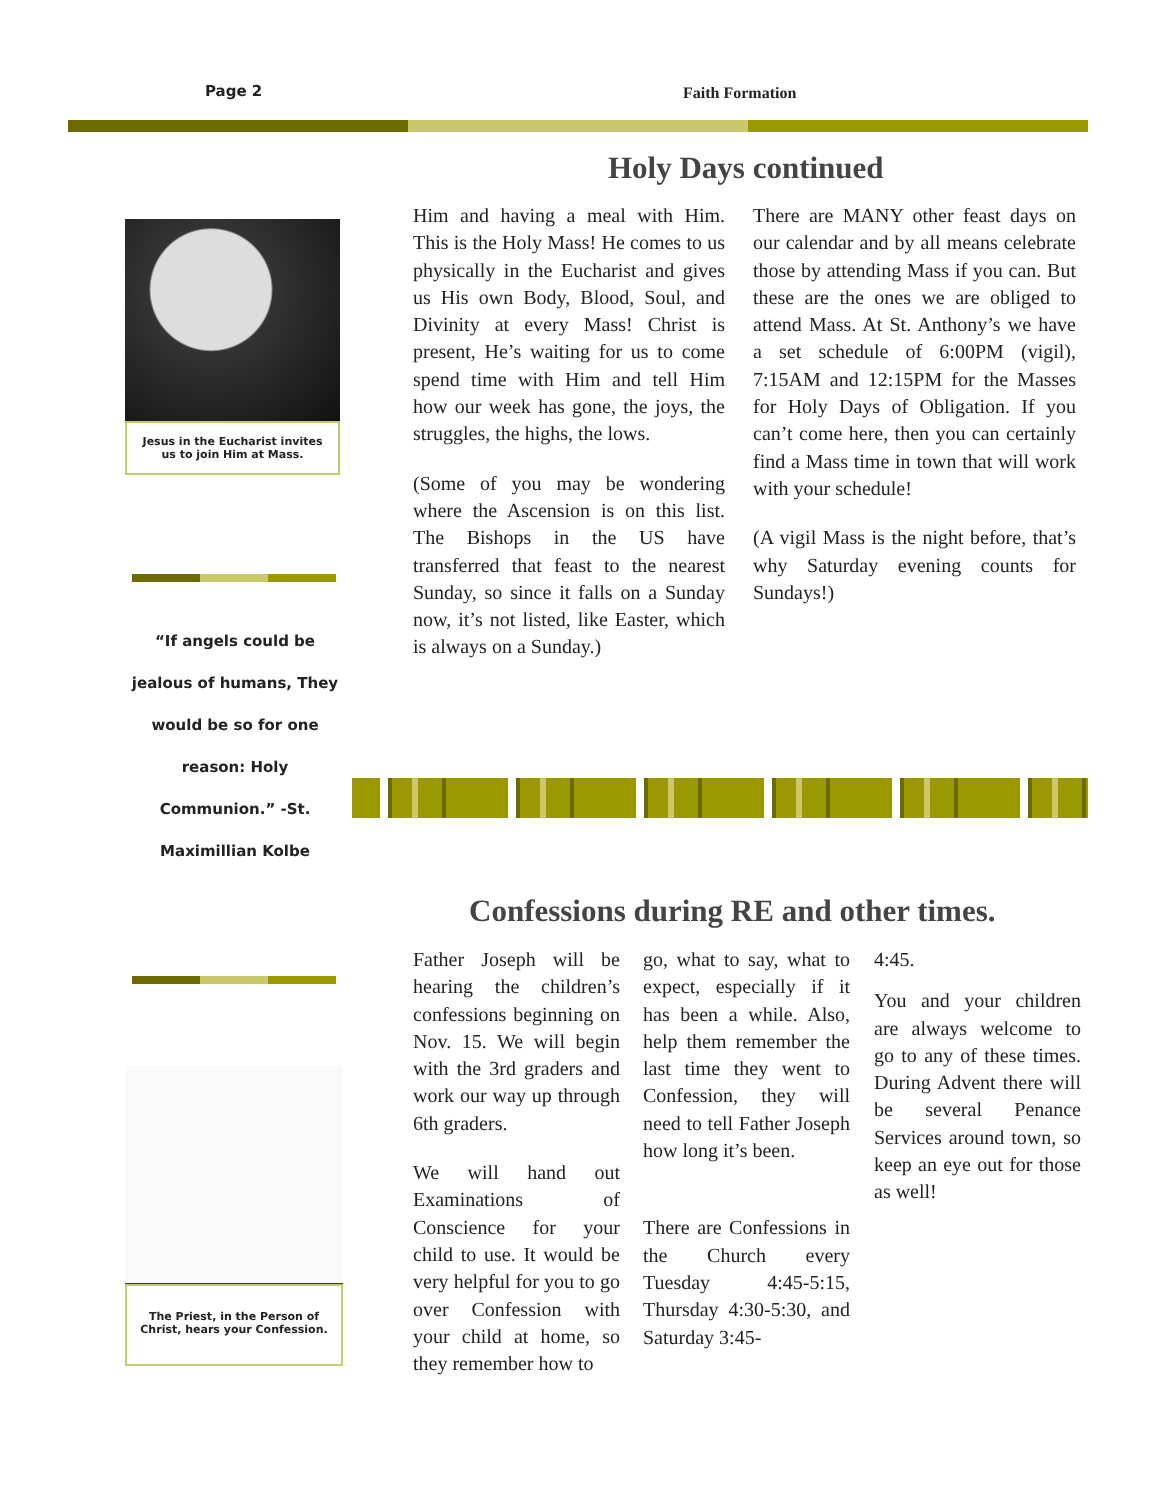Page 2 Faith Formation
Jesus in the Eucharist invites us to join Him at Mass.
“If angels could be jealous of humans, They would be so for one reason: Holy Communion.” -St. Maximillian Kolbe
The Priest, in the Person of Christ, hears your Confession.
Holy Days continued
Him and having a meal with Him. This is the Holy Mass! He comes to us physically in the Eucharist and gives us His own Body, Blood, Soul, and Divinity at every Mass! Christ is present, He’s waiting for us to come spend time with Him and tell Him how our week has gone, the joys, the struggles, the highs, the lows.
(Some of you may be wondering where the Ascension is on this list. The Bishops in the US have transferred that feast to the nearest Sunday, so since it falls on a Sunday now, it’s not listed, like Easter, which is always on a Sunday.)
There are MANY other feast days on our calendar and by all means celebrate those by attending Mass if you can. But these are the ones we are obliged to attend Mass. At St. Anthony’s we have a set schedule of 6:00PM (vigil), 7:15AM and 12:15PM for the Masses for Holy Days of Obligation. If you can’t come here, then you can certainly find a Mass time in town that will work with your schedule!
(A vigil Mass is the night before, that’s why Saturday evening counts for Sundays!)
Confessions during RE and other times.
Father Joseph will be hearing the children’s confessions beginning on Nov. 15. We will begin with the 3rd graders and work our way up through 6th graders.
We will hand out Examinations of Conscience for your child to use. It would be very helpful for you to go over Confession with your child at home, so they remember how to
go, what to say, what to expect, especially if it has been a while. Also, help them remember the last time they went to Confession, they will need to tell Father Joseph how long it’s been.
There are Confessions in the Church every Tuesday 4:45-5:15, Thursday 4:30-5:30, and Saturday 3:45-
4:45.
You and your children are always welcome to go to any of these times. During Advent there will be several Penance Services around town, so keep an eye out for those as well!